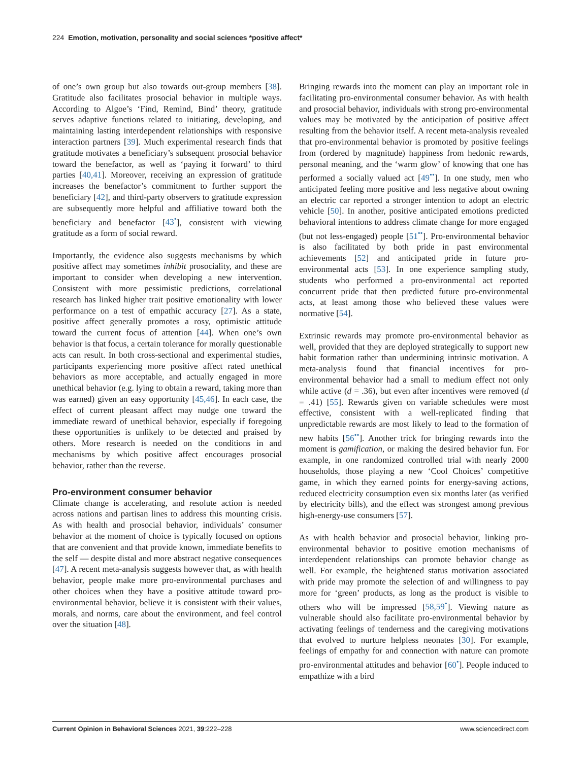224 Emotion, motivation, personality and social sciences *positive affect*
of one’s own group but also towards out-group members [38]. Gratitude also facilitates prosocial behavior in multiple ways. According to Algoe’s ‘Find, Remind, Bind’ theory, gratitude serves adaptive functions related to initiating, developing, and maintaining lasting interdependent relationships with responsive interaction partners [39]. Much experimental research finds that gratitude motivates a beneficiary’s subsequent prosocial behavior toward the benefactor, as well as ‘paying it forward’ to third parties [40,41]. Moreover, receiving an expression of gratitude increases the benefactor’s commitment to further support the beneficiary [42], and third-party observers to gratitude expression are subsequently more helpful and affiliative toward both the beneficiary and benefactor [43<sup>•</sup>], consistent with viewing gratitude as a form of social reward.
Importantly, the evidence also suggests mechanisms by which positive affect may sometimes inhibit prosociality, and these are important to consider when developing a new intervention. Consistent with more pessimistic predictions, correlational research has linked higher trait positive emotionality with lower performance on a test of empathic accuracy [27]. As a state, positive affect generally promotes a rosy, optimistic attitude toward the current focus of attention [44]. When one’s own behavior is that focus, a certain tolerance for morally questionable acts can result. In both cross-sectional and experimental studies, participants experiencing more positive affect rated unethical behaviors as more acceptable, and actually engaged in more unethical behavior (e.g. lying to obtain a reward, taking more than was earned) given an easy opportunity [45,46]. In each case, the effect of current pleasant affect may nudge one toward the immediate reward of unethical behavior, especially if foregoing these opportunities is unlikely to be detected and praised by others. More research is needed on the conditions in and mechanisms by which positive affect encourages prosocial behavior, rather than the reverse.
Pro-environment consumer behavior
Climate change is accelerating, and resolute action is needed across nations and partisan lines to address this mounting crisis. As with health and prosocial behavior, individuals’ consumer behavior at the moment of choice is typically focused on options that are convenient and that provide known, immediate benefits to the self — despite distal and more abstract negative consequences [47]. A recent meta-analysis suggests however that, as with health behavior, people make more pro-environmental purchases and other choices when they have a positive attitude toward pro-environmental behavior, believe it is consistent with their values, morals, and norms, care about the environment, and feel control over the situation [48].
Bringing rewards into the moment can play an important role in facilitating pro-environmental consumer behavior. As with health and prosocial behavior, individuals with strong pro-environmental values may be motivated by the anticipation of positive affect resulting from the behavior itself. A recent meta-analysis revealed that pro-environmental behavior is promoted by positive feelings from (ordered by magnitude) happiness from hedonic rewards, personal meaning, and the ‘warm glow’ of knowing that one has performed a socially valued act [49<sup>••</sup>]. In one study, men who anticipated feeling more positive and less negative about owning an electric car reported a stronger intention to adopt an electric vehicle [50]. In another, positive anticipated emotions predicted behavioral intentions to address climate change for more engaged (but not less-engaged) people [51<sup>••</sup>]. Pro-environmental behavior is also facilitated by both pride in past environmental achievements [52] and anticipated pride in future pro-environmental acts [53]. In one experience sampling study, students who performed a pro-environmental act reported concurrent pride that then predicted future pro-environmental acts, at least among those who believed these values were normative [54].
Extrinsic rewards may promote pro-environmental behavior as well, provided that they are deployed strategically to support new habit formation rather than undermining intrinsic motivation. A meta-analysis found that financial incentives for pro-environmental behavior had a small to medium effect not only while active (d = .36), but even after incentives were removed (d = .41) [55]. Rewards given on variable schedules were most effective, consistent with a well-replicated finding that unpredictable rewards are most likely to lead to the formation of new habits [56<sup>••</sup>]. Another trick for bringing rewards into the moment is gamification, or making the desired behavior fun. For example, in one randomized controlled trial with nearly 2000 households, those playing a new ‘Cool Choices’ competitive game, in which they earned points for energy-saving actions, reduced electricity consumption even six months later (as verified by electricity bills), and the effect was strongest among previous high-energy-use consumers [57].
As with health behavior and prosocial behavior, linking pro-environmental behavior to positive emotion mechanisms of interdependent relationships can promote behavior change as well. For example, the heightened status motivation associated with pride may promote the selection of and willingness to pay more for ‘green’ products, as long as the product is visible to others who will be impressed [58,59<sup>•</sup>]. Viewing nature as vulnerable should also facilitate pro-environmental behavior by activating feelings of tenderness and the caregiving motivations that evolved to nurture helpless neonates [30]. For example, feelings of empathy for and connection with nature can promote pro-environmental attitudes and behavior [60<sup>•</sup>]. People induced to empathize with a bird
Current Opinion in Behavioral Sciences 2021, 39:222–228 www.sciencedirect.com